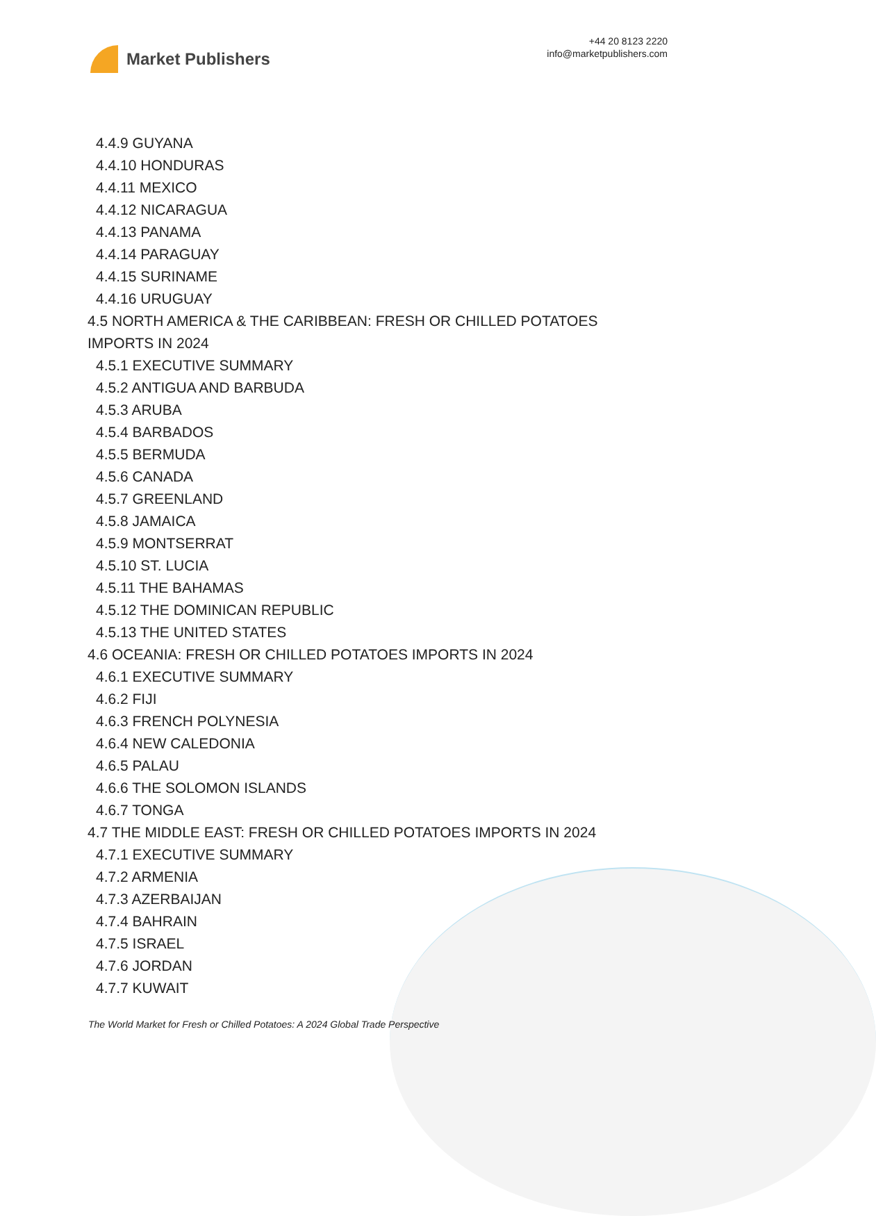Market Publishers
+44 20 8123 2220
info@marketpublishers.com
4.4.9 GUYANA
4.4.10 HONDURAS
4.4.11 MEXICO
4.4.12 NICARAGUA
4.4.13 PANAMA
4.4.14 PARAGUAY
4.4.15 SURINAME
4.4.16 URUGUAY
4.5 NORTH AMERICA & THE CARIBBEAN: FRESH OR CHILLED POTATOES IMPORTS IN 2024
4.5.1 EXECUTIVE SUMMARY
4.5.2 ANTIGUA AND BARBUDA
4.5.3 ARUBA
4.5.4 BARBADOS
4.5.5 BERMUDA
4.5.6 CANADA
4.5.7 GREENLAND
4.5.8 JAMAICA
4.5.9 MONTSERRAT
4.5.10 ST. LUCIA
4.5.11 THE BAHAMAS
4.5.12 THE DOMINICAN REPUBLIC
4.5.13 THE UNITED STATES
4.6 OCEANIA: FRESH OR CHILLED POTATOES IMPORTS IN 2024
4.6.1 EXECUTIVE SUMMARY
4.6.2 FIJI
4.6.3 FRENCH POLYNESIA
4.6.4 NEW CALEDONIA
4.6.5 PALAU
4.6.6 THE SOLOMON ISLANDS
4.6.7 TONGA
4.7 THE MIDDLE EAST: FRESH OR CHILLED POTATOES IMPORTS IN 2024
4.7.1 EXECUTIVE SUMMARY
4.7.2 ARMENIA
4.7.3 AZERBAIJAN
4.7.4 BAHRAIN
4.7.5 ISRAEL
4.7.6 JORDAN
4.7.7 KUWAIT
The World Market for Fresh or Chilled Potatoes: A 2024 Global Trade Perspective